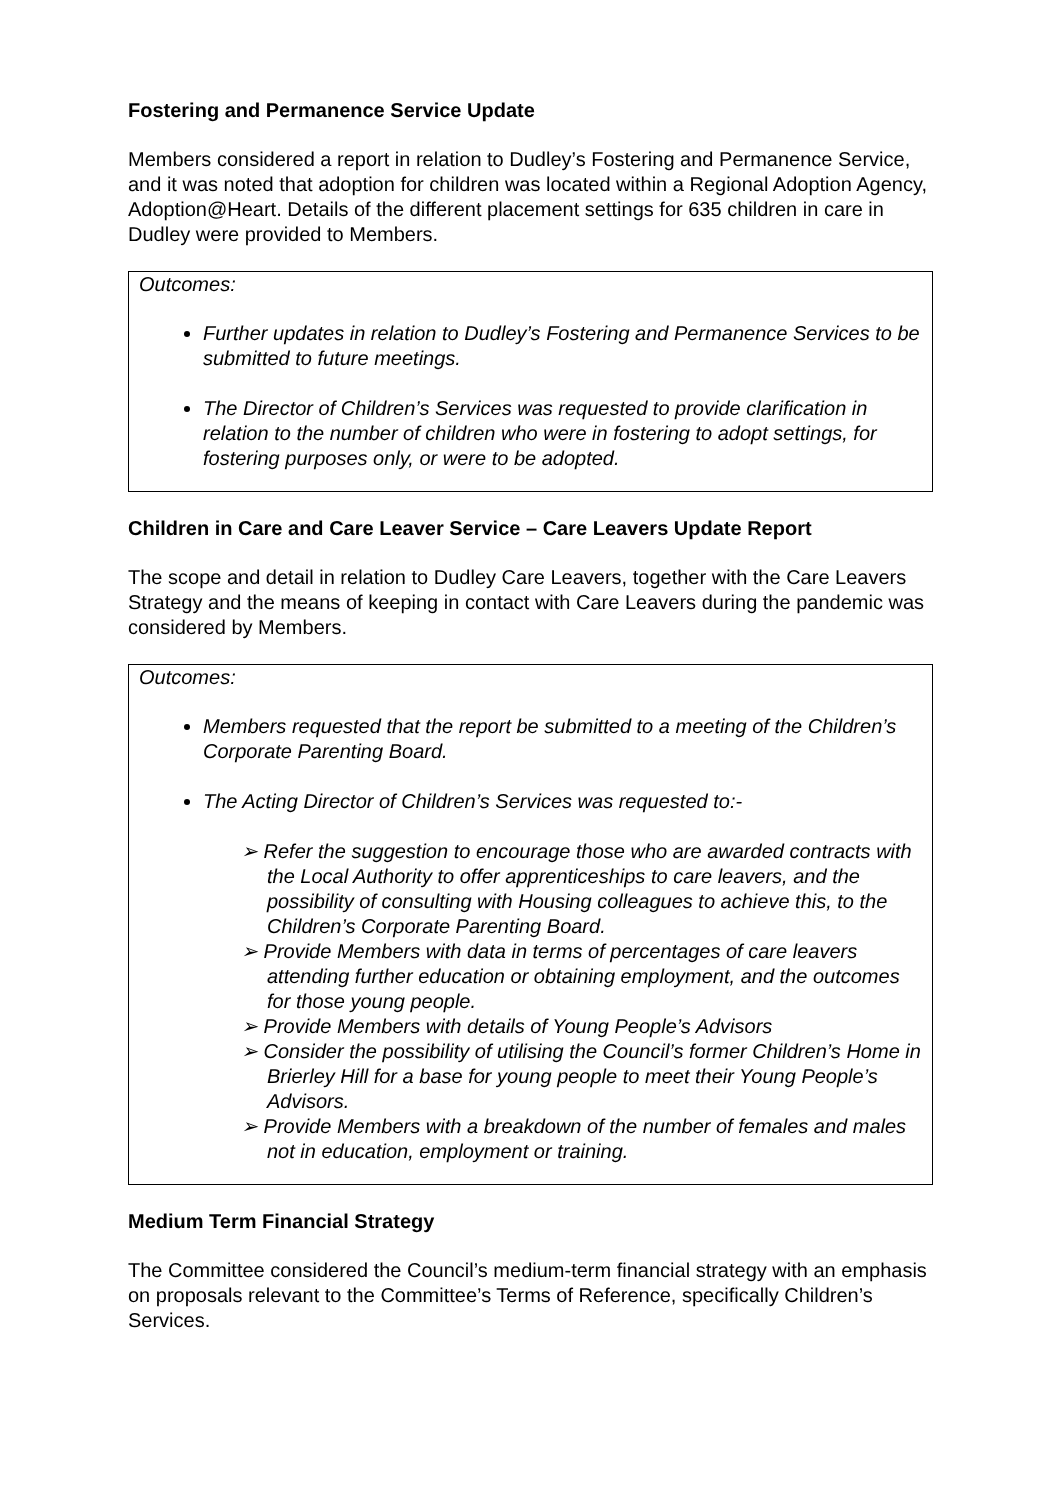Fostering and Permanence Service Update
Members considered a report in relation to Dudley’s Fostering and Permanence Service, and it was noted that adoption for children was located within a Regional Adoption Agency, Adoption@Heart. Details of the different placement settings for 635 children in care in Dudley were provided to Members.
Outcomes:
Further updates in relation to Dudley’s Fostering and Permanence Services to be submitted to future meetings.
The Director of Children’s Services was requested to provide clarification in relation to the number of children who were in fostering to adopt settings, for fostering purposes only, or were to be adopted.
Children in Care and Care Leaver Service – Care Leavers Update Report
The scope and detail in relation to Dudley Care Leavers, together with the Care Leavers Strategy and the means of keeping in contact with Care Leavers during the pandemic was considered by Members.
Outcomes:
Members requested that the report be submitted to a meeting of the Children’s Corporate Parenting Board.
The Acting Director of Children’s Services was requested to:-
➢ Refer the suggestion to encourage those who are awarded contracts with the Local Authority to offer apprenticeships to care leavers, and the possibility of consulting with Housing colleagues to achieve this, to the Children’s Corporate Parenting Board.
➢ Provide Members with data in terms of percentages of care leavers attending further education or obtaining employment, and the outcomes for those young people.
➢ Provide Members with details of Young People’s Advisors
➢ Consider the possibility of utilising the Council’s former Children’s Home in Brierley Hill for a base for young people to meet their Young People’s Advisors.
➢ Provide Members with a breakdown of the number of females and males not in education, employment or training.
Medium Term Financial Strategy
The Committee considered the Council’s medium-term financial strategy with an emphasis on proposals relevant to the Committee’s Terms of Reference, specifically Children’s Services.